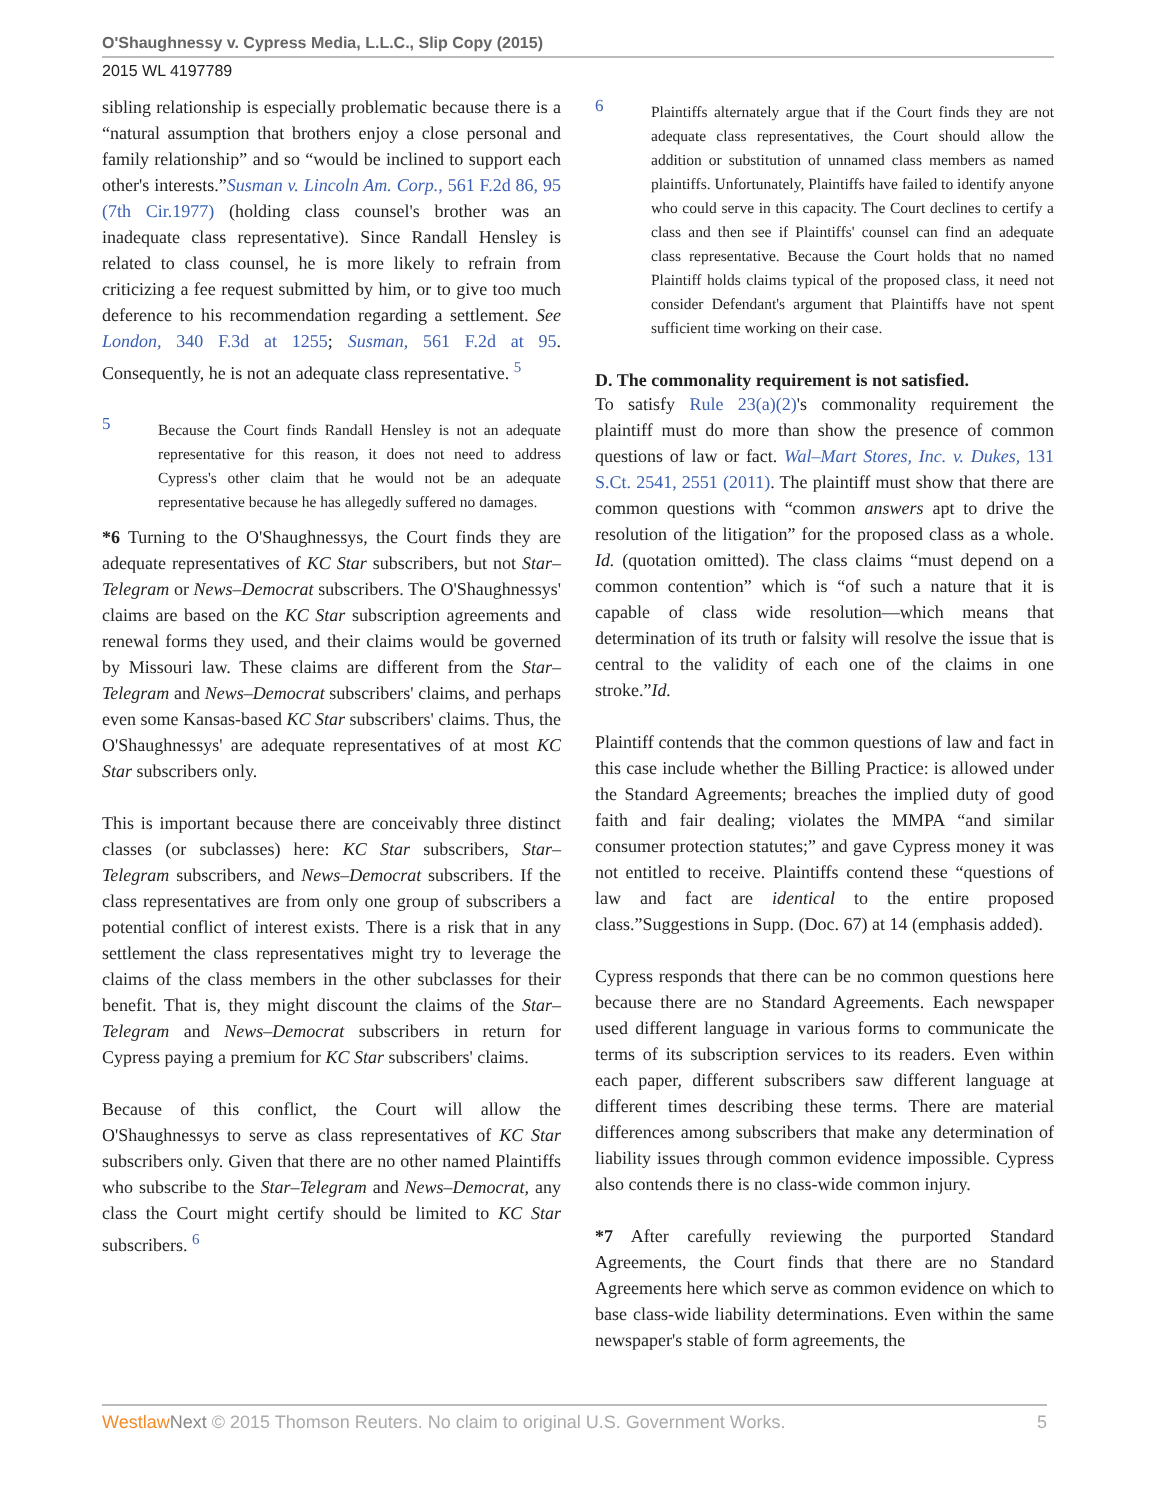O'Shaughnessy v. Cypress Media, L.L.C., Slip Copy (2015)
2015 WL 4197789
sibling relationship is especially problematic because there is a “natural assumption that brothers enjoy a close personal and family relationship” and so “would be inclined to support each other's interests.”Susman v. Lincoln Am. Corp., 561 F.2d 86, 95 (7th Cir.1977) (holding class counsel's brother was an inadequate class representative). Since Randall Hensley is related to class counsel, he is more likely to refrain from criticizing a fee request submitted by him, or to give too much deference to his recommendation regarding a settlement. See London, 340 F.3d at 1255; Susman, 561 F.2d at 95. Consequently, he is not an adequate class representative. <sup>5</sup>
5
Because the Court finds Randall Hensley is not an adequate representative for this reason, it does not need to address Cypress's other claim that he would not be an adequate representative because he has allegedly suffered no damages.
*6 Turning to the O'Shaughnessys, the Court finds they are adequate representatives of KC Star subscribers, but not Star–Telegram or News–Democrat subscribers. The O'Shaughnessys' claims are based on the KC Star subscription agreements and renewal forms they used, and their claims would be governed by Missouri law. These claims are different from the Star–Telegram and News–Democrat subscribers' claims, and perhaps even some Kansas-based KC Star subscribers' claims. Thus, the O'Shaughnessys' are adequate representatives of at most KC Star subscribers only.
This is important because there are conceivably three distinct classes (or subclasses) here: KC Star subscribers, Star–Telegram subscribers, and News–Democrat subscribers. If the class representatives are from only one group of subscribers a potential conflict of interest exists. There is a risk that in any settlement the class representatives might try to leverage the claims of the class members in the other subclasses for their benefit. That is, they might discount the claims of the Star–Telegram and News–Democrat subscribers in return for Cypress paying a premium for KC Star subscribers' claims.
Because of this conflict, the Court will allow the O'Shaughnessys to serve as class representatives of KC Star subscribers only. Given that there are no other named Plaintiffs who subscribe to the Star–Telegram and News–Democrat, any class the Court might certify should be limited to KC Star subscribers. <sup>6</sup>
6
Plaintiffs alternately argue that if the Court finds they are not adequate class representatives, the Court should allow the addition or substitution of unnamed class members as named plaintiffs. Unfortunately, Plaintiffs have failed to identify anyone who could serve in this capacity. The Court declines to certify a class and then see if Plaintiffs' counsel can find an adequate class representative. Because the Court holds that no named Plaintiff holds claims typical of the proposed class, it need not consider Defendant's argument that Plaintiffs have not spent sufficient time working on their case.
D. The commonality requirement is not satisfied.
To satisfy Rule 23(a)(2)'s commonality requirement the plaintiff must do more than show the presence of common questions of law or fact. Wal–Mart Stores, Inc. v. Dukes, 131 S.Ct. 2541, 2551 (2011). The plaintiff must show that there are common questions with “common answers apt to drive the resolution of the litigation” for the proposed class as a whole. Id. (quotation omitted). The class claims “must depend on a common contention” which is “of such a nature that it is capable of class wide resolution—which means that determination of its truth or falsity will resolve the issue that is central to the validity of each one of the claims in one stroke.”Id.
Plaintiff contends that the common questions of law and fact in this case include whether the Billing Practice: is allowed under the Standard Agreements; breaches the implied duty of good faith and fair dealing; violates the MMPA “and similar consumer protection statutes;” and gave Cypress money it was not entitled to receive. Plaintiffs contend these “questions of law and fact are identical to the entire proposed class.”Suggestions in Supp. (Doc. 67) at 14 (emphasis added).
Cypress responds that there can be no common questions here because there are no Standard Agreements. Each newspaper used different language in various forms to communicate the terms of its subscription services to its readers. Even within each paper, different subscribers saw different language at different times describing these terms. There are material differences among subscribers that make any determination of liability issues through common evidence impossible. Cypress also contends there is no class-wide common injury.
*7 After carefully reviewing the purported Standard Agreements, the Court finds that there are no Standard Agreements here which serve as common evidence on which to base class-wide liability determinations. Even within the same newspaper's stable of form agreements, the
Westlaw Next © 2015 Thomson Reuters. No claim to original U.S. Government Works. 5